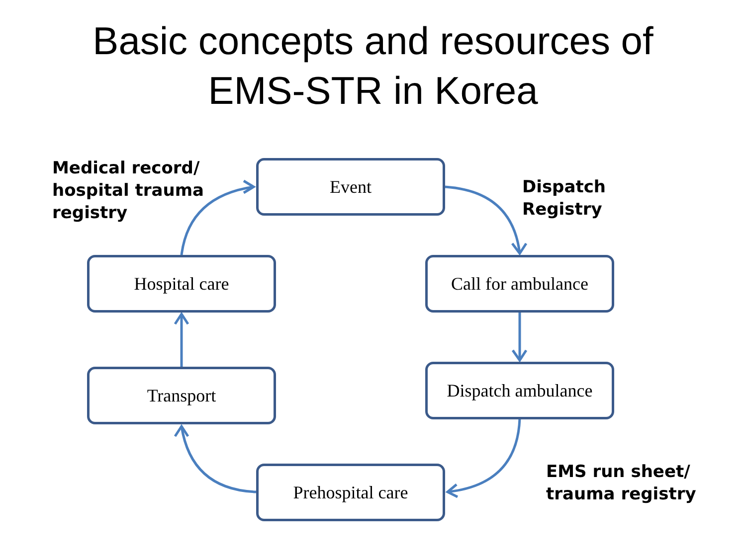Basic concepts and resources of
EMS-STR in Korea
Medical record/
hospital trauma
registry
Event
Dispatch
Registry
Hospital care
Call for ambulance
Transport
Dispatch ambulance
Prehospital care
EMS run sheet/
trauma registry